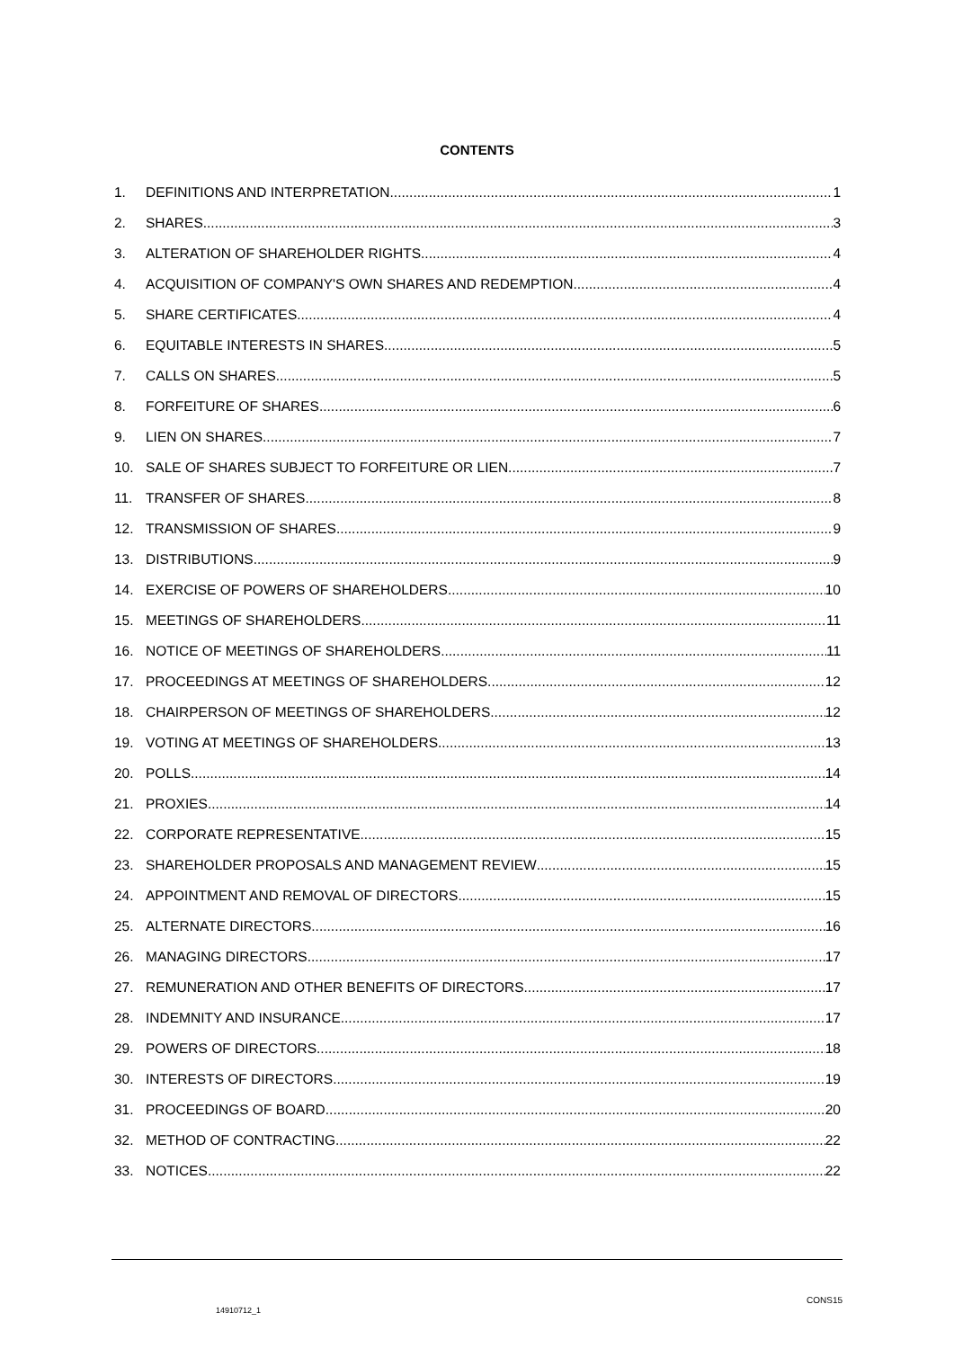CONTENTS
1. DEFINITIONS AND INTERPRETATION 1
2. SHARES 3
3. ALTERATION OF SHAREHOLDER RIGHTS 4
4. ACQUISITION OF COMPANY'S OWN SHARES AND REDEMPTION 4
5. SHARE CERTIFICATES 4
6. EQUITABLE INTERESTS IN SHARES 5
7. CALLS ON SHARES 5
8. FORFEITURE OF SHARES 6
9. LIEN ON SHARES 7
10. SALE OF SHARES SUBJECT TO FORFEITURE OR LIEN 7
11. TRANSFER OF SHARES 8
12. TRANSMISSION OF SHARES 9
13. DISTRIBUTIONS 9
14. EXERCISE OF POWERS OF SHAREHOLDERS 10
15. MEETINGS OF SHAREHOLDERS 11
16. NOTICE OF MEETINGS OF SHAREHOLDERS 11
17. PROCEEDINGS AT MEETINGS OF SHAREHOLDERS 12
18. CHAIRPERSON OF MEETINGS OF SHAREHOLDERS 12
19. VOTING AT MEETINGS OF SHAREHOLDERS 13
20. POLLS 14
21. PROXIES 14
22. CORPORATE REPRESENTATIVE 15
23. SHAREHOLDER PROPOSALS AND MANAGEMENT REVIEW 15
24. APPOINTMENT AND REMOVAL OF DIRECTORS 15
25. ALTERNATE DIRECTORS 16
26. MANAGING DIRECTORS 17
27. REMUNERATION AND OTHER BENEFITS OF DIRECTORS 17
28. INDEMNITY AND INSURANCE 17
29. POWERS OF DIRECTORS 18
30. INTERESTS OF DIRECTORS 19
31. PROCEEDINGS OF BOARD 20
32. METHOD OF CONTRACTING 22
33. NOTICES 22
14910712_1 CONS15